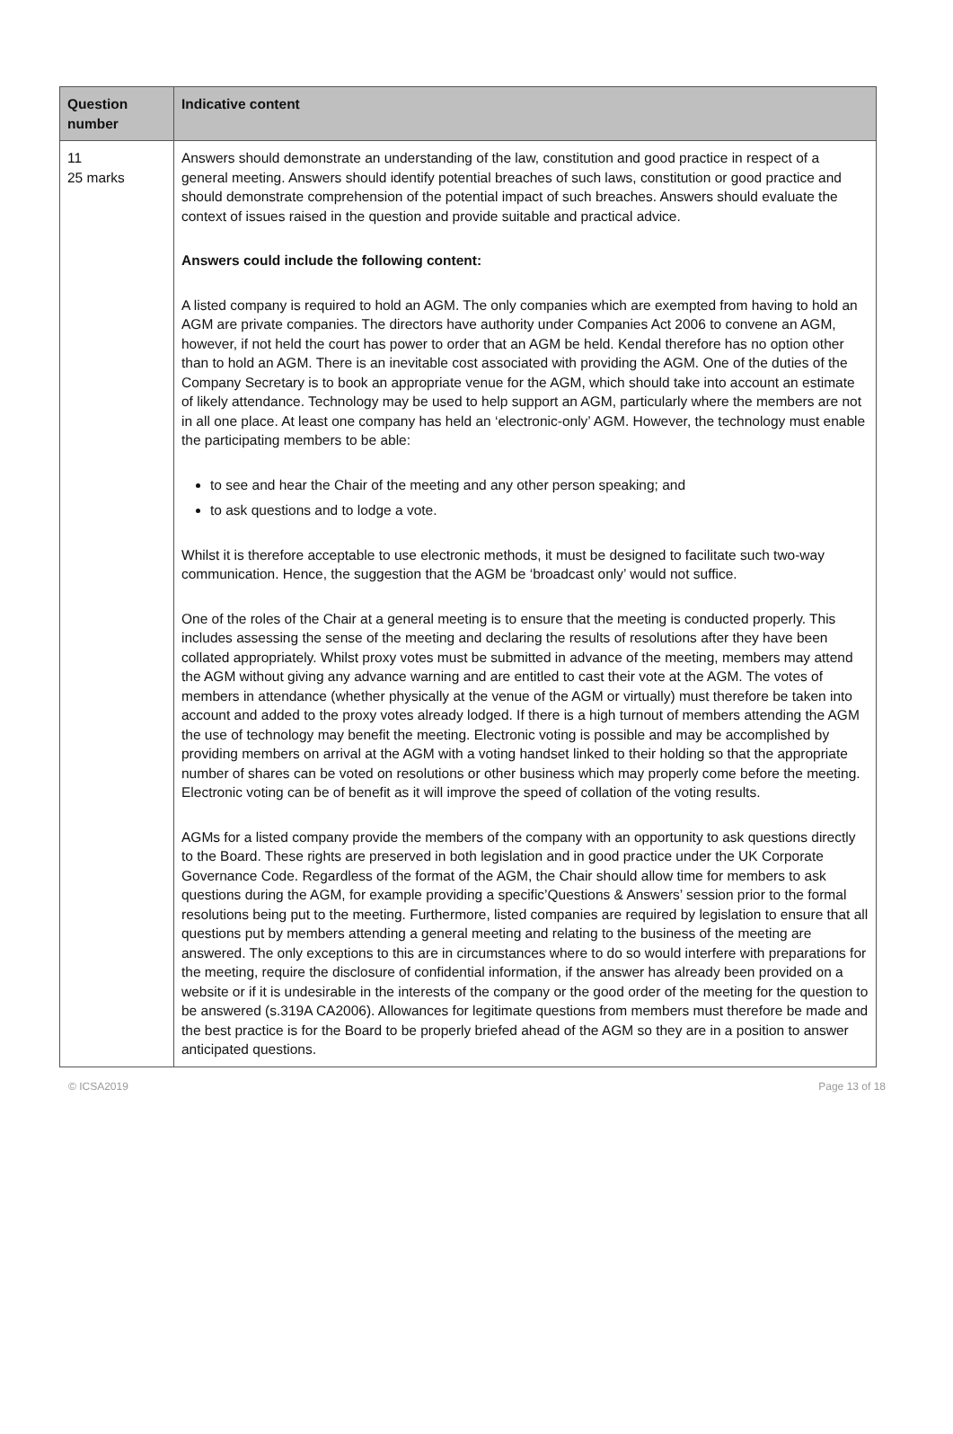| Question number | Indicative content |
| --- | --- |
| 11 25 marks | Answers should demonstrate an understanding of the law, constitution and good practice in respect of a general meeting. Answers should identify potential breaches of such laws, constitution or good practice and should demonstrate comprehension of the potential impact of such breaches. Answers should evaluate the context of issues raised in the question and provide suitable and practical advice. Answers could include the following content: A listed company is required to hold an AGM. The only companies which are exempted from having to hold an AGM are private companies. The directors have authority under Companies Act 2006 to convene an AGM, however, if not held the court has power to order that an AGM be held. Kendal therefore has no option other than to hold an AGM. There is an inevitable cost associated with providing the AGM. One of the duties of the Company Secretary is to book an appropriate venue for the AGM, which should take into account an estimate of likely attendance. Technology may be used to help support an AGM, particularly where the members are not in all one place. At least one company has held an ‘electronic-only’ AGM. However, the technology must enable the participating members to be able: to see and hear the Chair of the meeting and any other person speaking; and to ask questions and to lodge a vote. Whilst it is therefore acceptable to use electronic methods, it must be designed to facilitate such two-way communication. Hence, the suggestion that the AGM be ‘broadcast only’ would not suffice. One of the roles of the Chair at a general meeting is to ensure that the meeting is conducted properly. This includes assessing the sense of the meeting and declaring the results of resolutions after they have been collated appropriately. Whilst proxy votes must be submitted in advance of the meeting, members may attend the AGM without giving any advance warning and are entitled to cast their vote at the AGM. The votes of members in attendance (whether physically at the venue of the AGM or virtually) must therefore be taken into account and added to the proxy votes already lodged. If there is a high turnout of members attending the AGM the use of technology may benefit the meeting. Electronic voting is possible and may be accomplished by providing members on arrival at the AGM with a voting handset linked to their holding so that the appropriate number of shares can be voted on resolutions or other business which may properly come before the meeting. Electronic voting can be of benefit as it will improve the speed of collation of the voting results. AGMs for a listed company provide the members of the company with an opportunity to ask questions directly to the Board. These rights are preserved in both legislation and in good practice under the UK Corporate Governance Code. Regardless of the format of the AGM, the Chair should allow time for members to ask questions during the AGM, for example providing a specific’Questions & Answers’ session prior to the formal resolutions being put to the meeting. Furthermore, listed companies are required by legislation to ensure that all questions put by members attending a general meeting and relating to the business of the meeting are answered. The only exceptions to this are in circumstances where to do so would interfere with preparations for the meeting, require the disclosure of confidential information, if the answer has already been provided on a website or if it is undesirable in the interests of the company or the good order of the meeting for the question to be answered (s.319A CA2006). Allowances for legitimate questions from members must therefore be made and the best practice is for the Board to be properly briefed ahead of the AGM so they are in a position to answer anticipated questions. |
© ICSA2019 Page 13 of 18